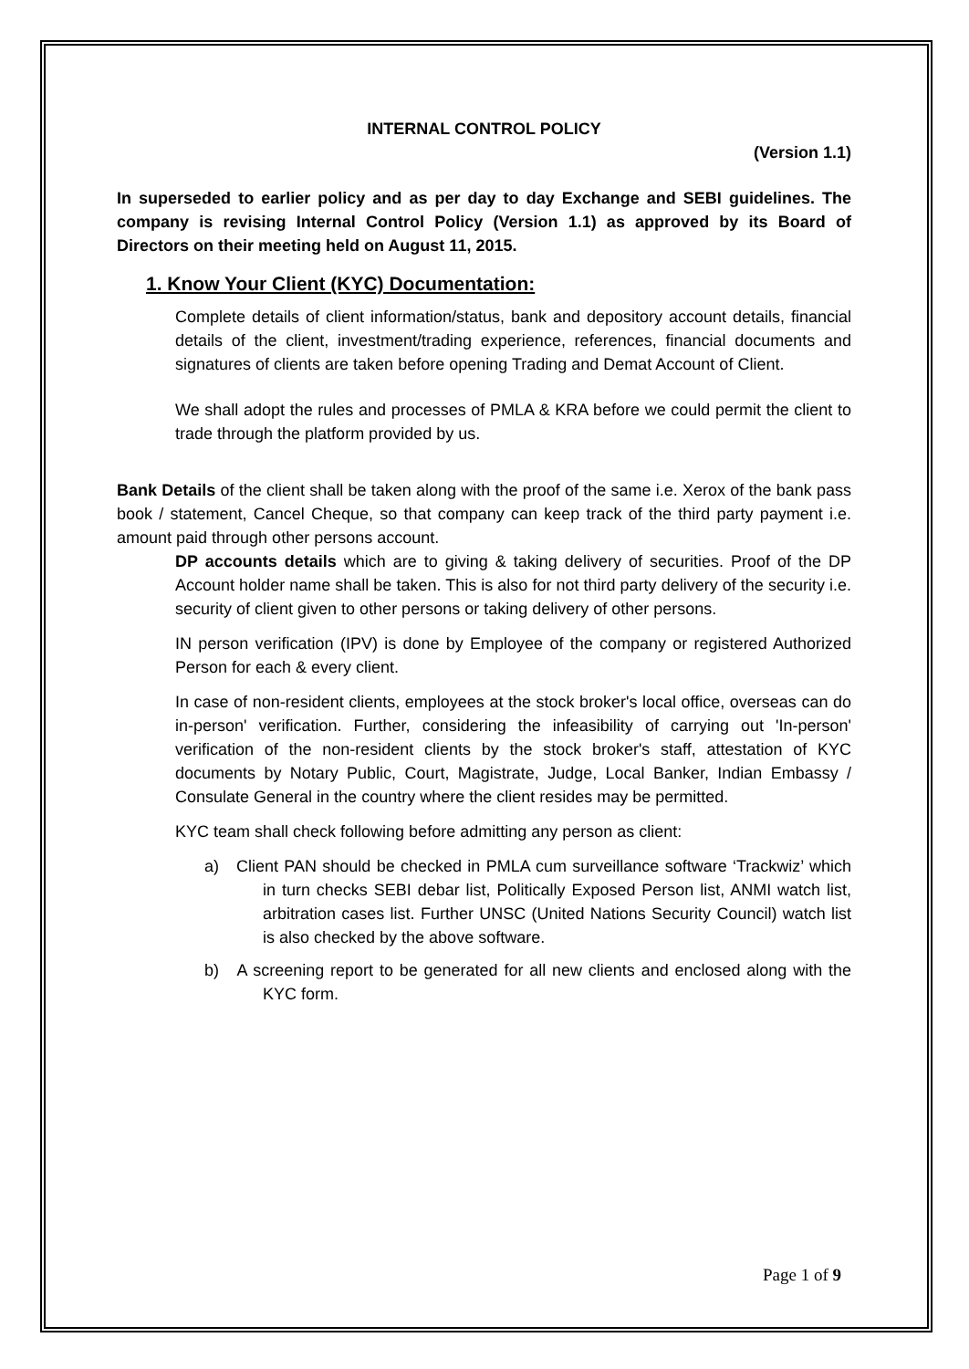INTERNAL CONTROL POLICY
(Version 1.1)
In superseded to earlier policy and as per day to day Exchange and SEBI guidelines. The company is revising Internal Control Policy (Version 1.1) as approved by its Board of Directors on their meeting held on August 11, 2015.
1. Know Your Client (KYC) Documentation:
Complete details of client information/status, bank and depository account details, financial details of the client, investment/trading experience, references, financial documents and signatures of clients are taken before opening Trading and Demat Account of Client.
We shall adopt the rules and processes of PMLA & KRA before we could permit the client to trade through the platform provided by us.
Bank Details of the client shall be taken along with the proof of the same i.e. Xerox of the bank pass book / statement, Cancel Cheque, so that company can keep track of the third party payment i.e. amount paid through other persons account.
DP accounts details which are to giving & taking delivery of securities. Proof of the DP Account holder name shall be taken. This is also for not third party delivery of the security i.e. security of client given to other persons or taking delivery of other persons.
IN person verification (IPV) is done by Employee of the company or registered Authorized Person for each & every client.
In case of non-resident clients, employees at the stock broker's local office, overseas can do in-person' verification. Further, considering the infeasibility of carrying out 'In-person' verification of the non-resident clients by the stock broker's staff, attestation of KYC documents by Notary Public, Court, Magistrate, Judge, Local Banker, Indian Embassy / Consulate General in the country where the client resides may be permitted.
KYC team shall check following before admitting any person as client:
a) Client PAN should be checked in PMLA cum surveillance software ‘Trackwiz’ which in turn checks SEBI debar list, Politically Exposed Person list, ANMI watch list, arbitration cases list. Further UNSC (United Nations Security Council) watch list is also checked by the above software.
b) A screening report to be generated for all new clients and enclosed along with the KYC form.
Page 1 of 9